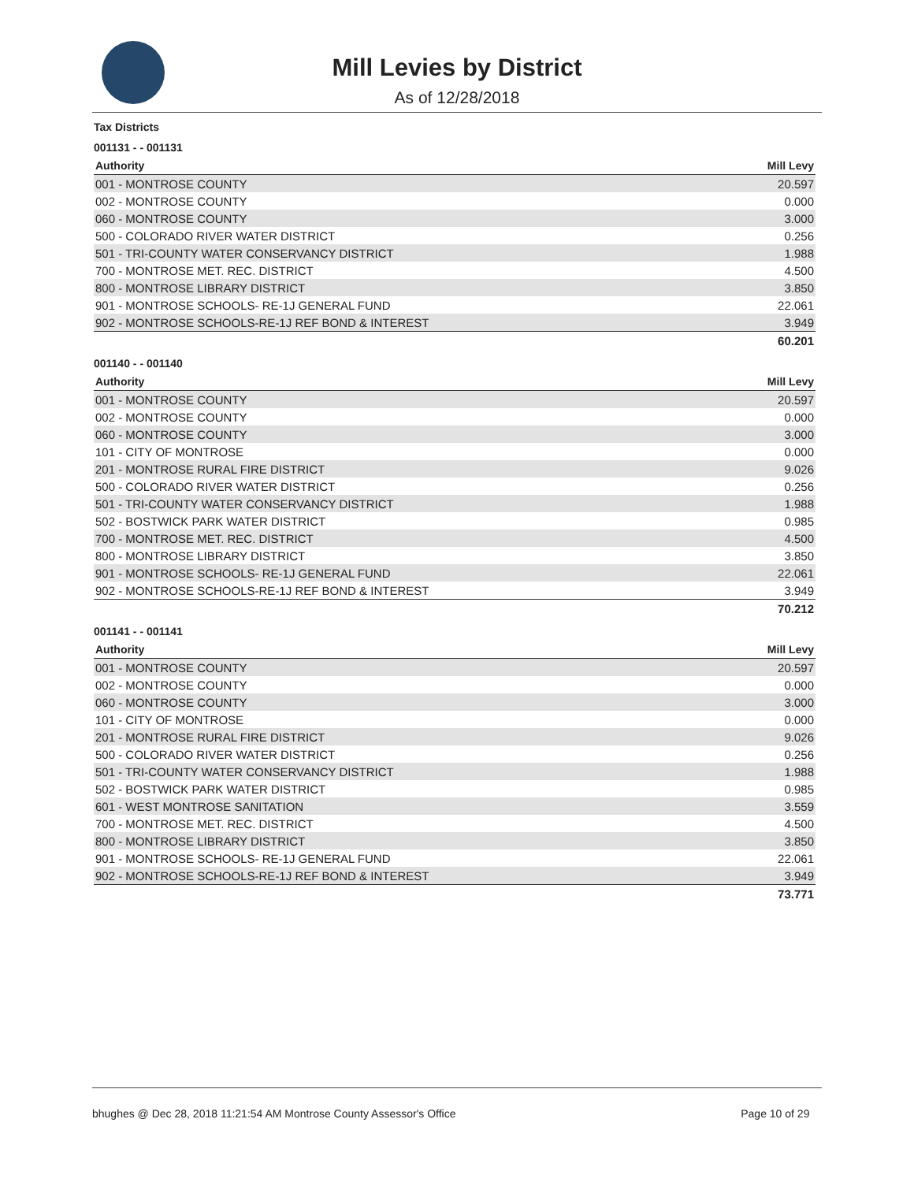Mill Levies by District
As of 12/28/2018
Tax Districts
001131 - - 001131
| Authority | Mill Levy |
| --- | --- |
| 001 - MONTROSE COUNTY | 20.597 |
| 002 - MONTROSE COUNTY | 0.000 |
| 060 - MONTROSE COUNTY | 3.000 |
| 500 - COLORADO RIVER WATER DISTRICT | 0.256 |
| 501 - TRI-COUNTY WATER CONSERVANCY DISTRICT | 1.988 |
| 700 - MONTROSE MET. REC. DISTRICT | 4.500 |
| 800 - MONTROSE LIBRARY DISTRICT | 3.850 |
| 901 - MONTROSE SCHOOLS- RE-1J GENERAL FUND | 22.061 |
| 902 - MONTROSE SCHOOLS-RE-1J REF BOND & INTEREST | 3.949 |
| | 60.201 |
001140 - - 001140
| Authority | Mill Levy |
| --- | --- |
| 001 - MONTROSE COUNTY | 20.597 |
| 002 - MONTROSE COUNTY | 0.000 |
| 060 - MONTROSE COUNTY | 3.000 |
| 101 - CITY OF MONTROSE | 0.000 |
| 201 - MONTROSE RURAL FIRE DISTRICT | 9.026 |
| 500 - COLORADO RIVER WATER DISTRICT | 0.256 |
| 501 - TRI-COUNTY WATER CONSERVANCY DISTRICT | 1.988 |
| 502 - BOSTWICK PARK WATER DISTRICT | 0.985 |
| 700 - MONTROSE MET. REC. DISTRICT | 4.500 |
| 800 - MONTROSE LIBRARY DISTRICT | 3.850 |
| 901 - MONTROSE SCHOOLS- RE-1J GENERAL FUND | 22.061 |
| 902 - MONTROSE SCHOOLS-RE-1J REF BOND & INTEREST | 3.949 |
| | 70.212 |
001141 - - 001141
| Authority | Mill Levy |
| --- | --- |
| 001 - MONTROSE COUNTY | 20.597 |
| 002 - MONTROSE COUNTY | 0.000 |
| 060 - MONTROSE COUNTY | 3.000 |
| 101 - CITY OF MONTROSE | 0.000 |
| 201 - MONTROSE RURAL FIRE DISTRICT | 9.026 |
| 500 - COLORADO RIVER WATER DISTRICT | 0.256 |
| 501 - TRI-COUNTY WATER CONSERVANCY DISTRICT | 1.988 |
| 502 - BOSTWICK PARK WATER DISTRICT | 0.985 |
| 601 - WEST MONTROSE SANITATION | 3.559 |
| 700 - MONTROSE MET. REC. DISTRICT | 4.500 |
| 800 - MONTROSE LIBRARY DISTRICT | 3.850 |
| 901 - MONTROSE SCHOOLS- RE-1J GENERAL FUND | 22.061 |
| 902 - MONTROSE SCHOOLS-RE-1J REF BOND & INTEREST | 3.949 |
| | 73.771 |
bhughes @ Dec 28, 2018 11:21:54 AM Montrose County Assessor's Office Page 10 of 29